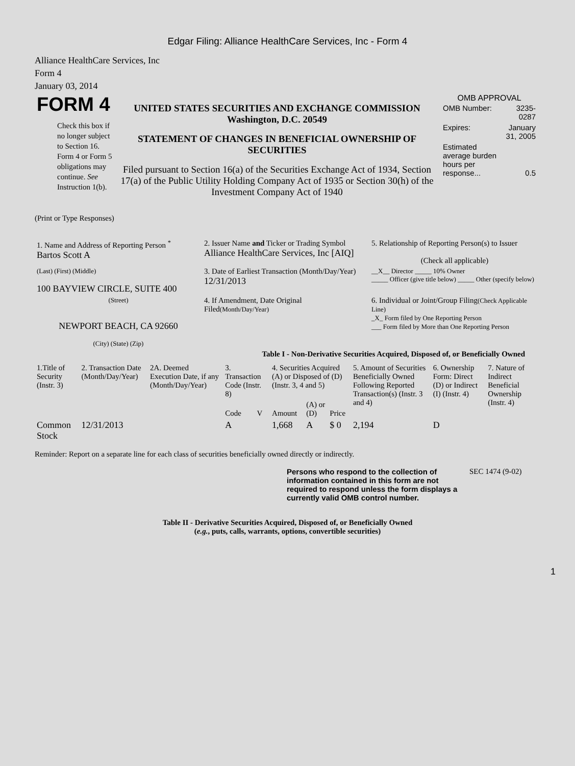Edgar Filing: Alliance HealthCare Services, Inc - Form 4
Alliance HealthCare Services, Inc
Form 4
January 03, 2014
| FORM 4 Check this box if no longer subject to Section 16. Form 4 or Form 5 obligations may continue. See Instruction 1(b). | UNITED STATES SECURITIES AND EXCHANGE COMMISSION Washington, D.C. 20549 STATEMENT OF CHANGES IN BENEFICIAL OWNERSHIP OF SECURITIES Filed pursuant to Section 16(a) of the Securities Exchange Act of 1934, Section 17(a) of the Public Utility Holding Company Act of 1935 or Section 30(h) of the Investment Company Act of 1940 | OMB APPROVAL / OMB Number: / 3235-0287 / / Expires: / January 31, 2005 / / Estimated average burden hours per response... / 0.5 / |
(Print or Type Responses)
| 1. Name and Address of Reporting Person <sup>*</sup> Bartos Scott A | 2. Issuer Name and Ticker or Trading Symbol Alliance HealthCare Services, Inc [AIQ] | 5. Relationship of Reporting Person(s) to Issuer (Check all applicable) |
| (Last) (First) (Middle) 100 BAYVIEW CIRCLE, SUITE 400 | 3. Date of Earliest Transaction (Month/Day/Year) 12/31/2013 | __X__ Director _____ 10% Owner _____ Officer (give title below) _____ Other (specify below) |
| (Street) NEWPORT BEACH, CA 92660 (City) (State) (Zip) | 4. If Amendment, Date Original Filed (Month/Day/Year) | 6. Individual or Joint/Group Filing (Check Applicable Line) _X_ Form filed by One Reporting Person ___ Form filed by More than One Reporting Person |
Table I - Non-Derivative Securities Acquired, Disposed of, or Beneficially Owned
| 1.Title of Security (Instr. 3) | 2. Transaction Date (Month/Day/Year) | 2A. Deemed Execution Date, if any (Month/Day/Year) | 3. Transaction Code (Instr. 8) | | 4. Securities Acquired (A) or Disposed of (D) (Instr. 3, 4 and 5) | | | 5. Amount of Securities Beneficially Owned Following Reported Transaction(s) (Instr. 3 and 4) | 6. Ownership Form: Direct (D) or Indirect (I) (Instr. 4) | 7. Nature of Indirect Beneficial Ownership (Instr. 4) |
| --- | --- | --- | --- | --- | --- | --- | --- | --- | --- | --- |
| | | | Code | V | Amount | (A) or (D) | Price | | | |
| Common Stock | 12/31/2013 | | A | | 1,668 | A | $ 0 | 2,194 | D | |
Reminder: Report on a separate line for each class of securities beneficially owned directly or indirectly.
| Persons who respond to the collection of information contained in this form are not required to respond unless the form displays a currently valid OMB control number. | SEC 1474 (9-02) |
Table II - Derivative Securities Acquired, Disposed of, or Beneficially Owned
(e.g., puts, calls, warrants, options, convertible securities)
1